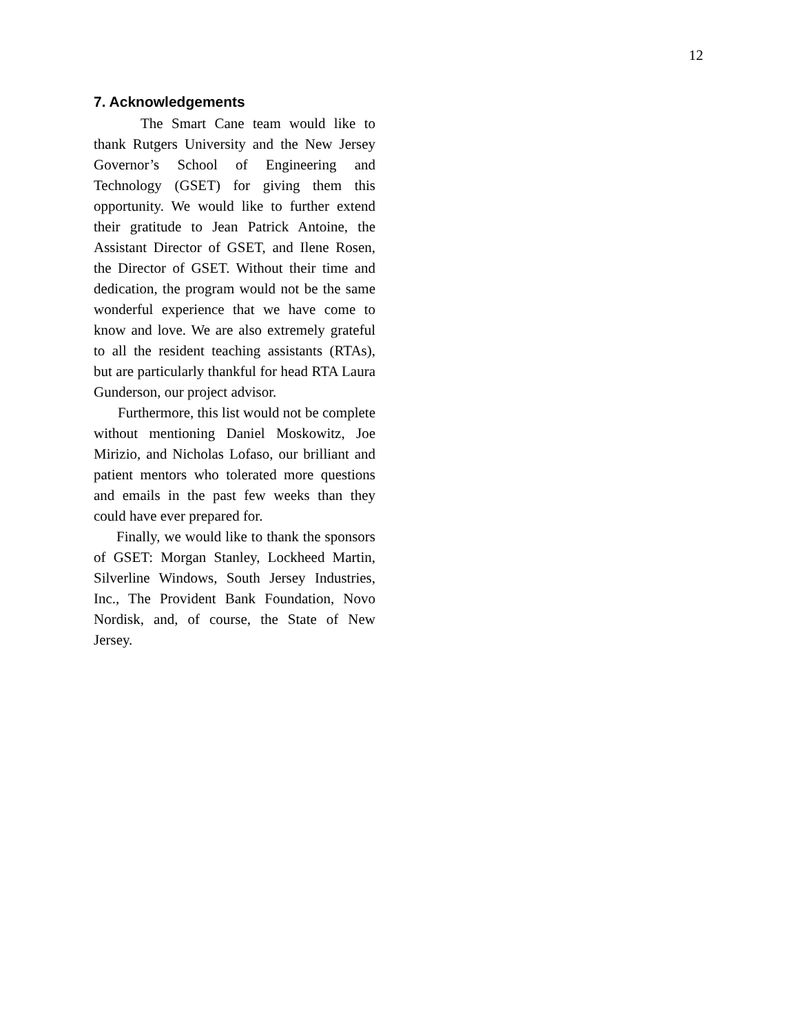12
7. Acknowledgements
The Smart Cane team would like to thank Rutgers University and the New Jersey Governor’s School of Engineering and Technology (GSET) for giving them this opportunity. We would like to further extend their gratitude to Jean Patrick Antoine, the Assistant Director of GSET, and Ilene Rosen, the Director of GSET. Without their time and dedication, the program would not be the same wonderful experience that we have come to know and love. We are also extremely grateful to all the resident teaching assistants (RTAs), but are particularly thankful for head RTA Laura Gunderson, our project advisor.
Furthermore, this list would not be complete without mentioning Daniel Moskowitz, Joe Mirizio, and Nicholas Lofaso, our brilliant and patient mentors who tolerated more questions and emails in the past few weeks than they could have ever prepared for.
Finally, we would like to thank the sponsors of GSET: Morgan Stanley, Lockheed Martin, Silverline Windows, South Jersey Industries, Inc., The Provident Bank Foundation, Novo Nordisk, and, of course, the State of New Jersey.